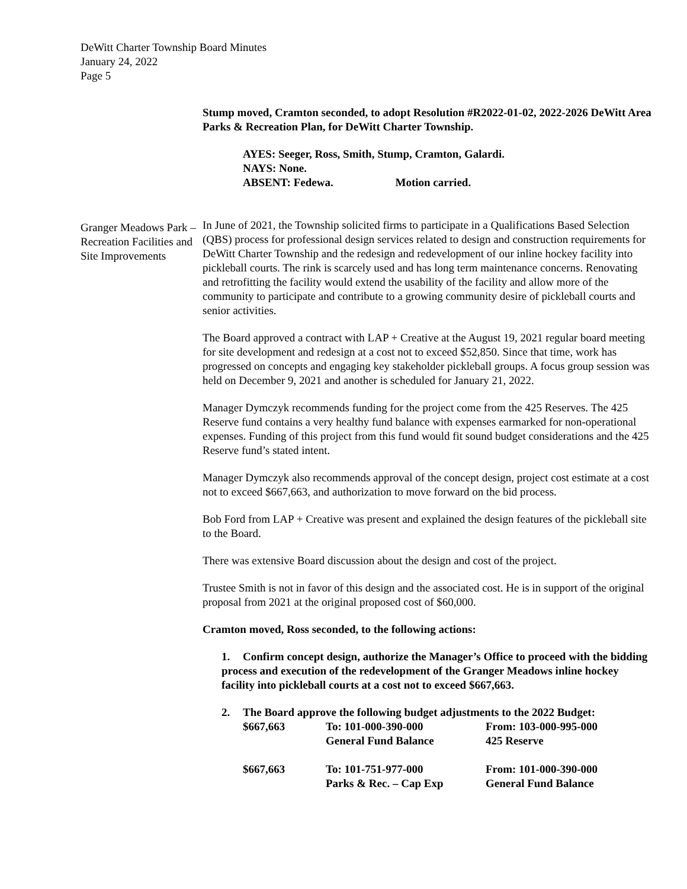DeWitt Charter Township Board Minutes
January 24, 2022
Page 5
Granger Meadows Park – Recreation Facilities and Site Improvements
Stump moved, Cramton seconded, to adopt Resolution #R2022-01-02, 2022-2026 DeWitt Area Parks & Recreation Plan, for DeWitt Charter Township.
AYES: Seeger, Ross, Smith, Stump, Cramton, Galardi.
NAYS: None.
ABSENT: Fedewa. Motion carried.
In June of 2021, the Township solicited firms to participate in a Qualifications Based Selection (QBS) process for professional design services related to design and construction requirements for DeWitt Charter Township and the redesign and redevelopment of our inline hockey facility into pickleball courts. The rink is scarcely used and has long term maintenance concerns. Renovating and retrofitting the facility would extend the usability of the facility and allow more of the community to participate and contribute to a growing community desire of pickleball courts and senior activities.
The Board approved a contract with LAP + Creative at the August 19, 2021 regular board meeting for site development and redesign at a cost not to exceed $52,850. Since that time, work has progressed on concepts and engaging key stakeholder pickleball groups. A focus group session was held on December 9, 2021 and another is scheduled for January 21, 2022.
Manager Dymczyk recommends funding for the project come from the 425 Reserves. The 425 Reserve fund contains a very healthy fund balance with expenses earmarked for non-operational expenses. Funding of this project from this fund would fit sound budget considerations and the 425 Reserve fund’s stated intent.
Manager Dymczyk also recommends approval of the concept design, project cost estimate at a cost not to exceed $667,663, and authorization to move forward on the bid process.
Bob Ford from LAP + Creative was present and explained the design features of the pickleball site to the Board.
There was extensive Board discussion about the design and cost of the project.
Trustee Smith is not in favor of this design and the associated cost. He is in support of the original proposal from 2021 at the original proposed cost of $60,000.
Cramton moved, Ross seconded, to the following actions:
1. Confirm concept design, authorize the Manager’s Office to proceed with the bidding process and execution of the redevelopment of the Granger Meadows inline hockey facility into pickleball courts at a cost not to exceed $667,663.
2. The Board approve the following budget adjustments to the 2022 Budget:
| $667,663 | To: 101-000-390-000 General Fund Balance | From: 103-000-995-000 425 Reserve |
| $667,663 | To: 101-751-977-000 Parks & Rec. – Cap Exp | From: 101-000-390-000 General Fund Balance |